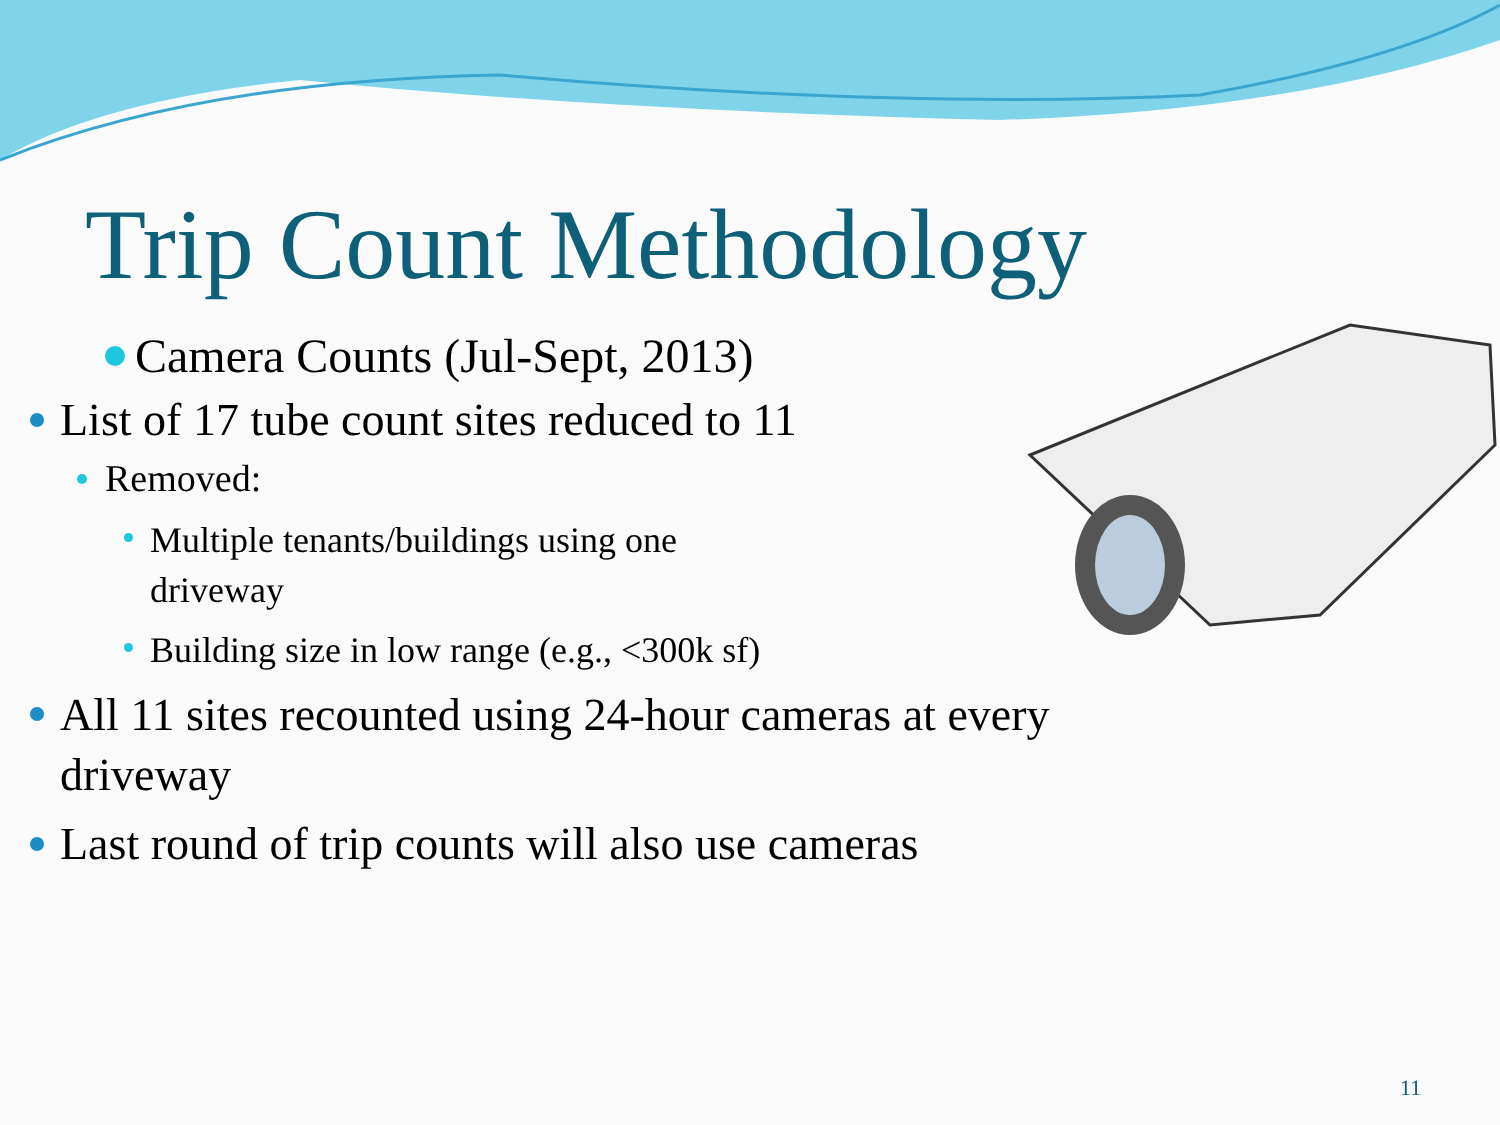Trip Count Methodology
Camera Counts (Jul-Sept, 2013)
List of 17 tube count sites reduced to 11
Removed:
Multiple tenants/buildings using one driveway
Building size in low range (e.g., <300k sf)
All 11 sites recounted using 24-hour cameras at every driveway
Last round of trip counts will also use cameras
11